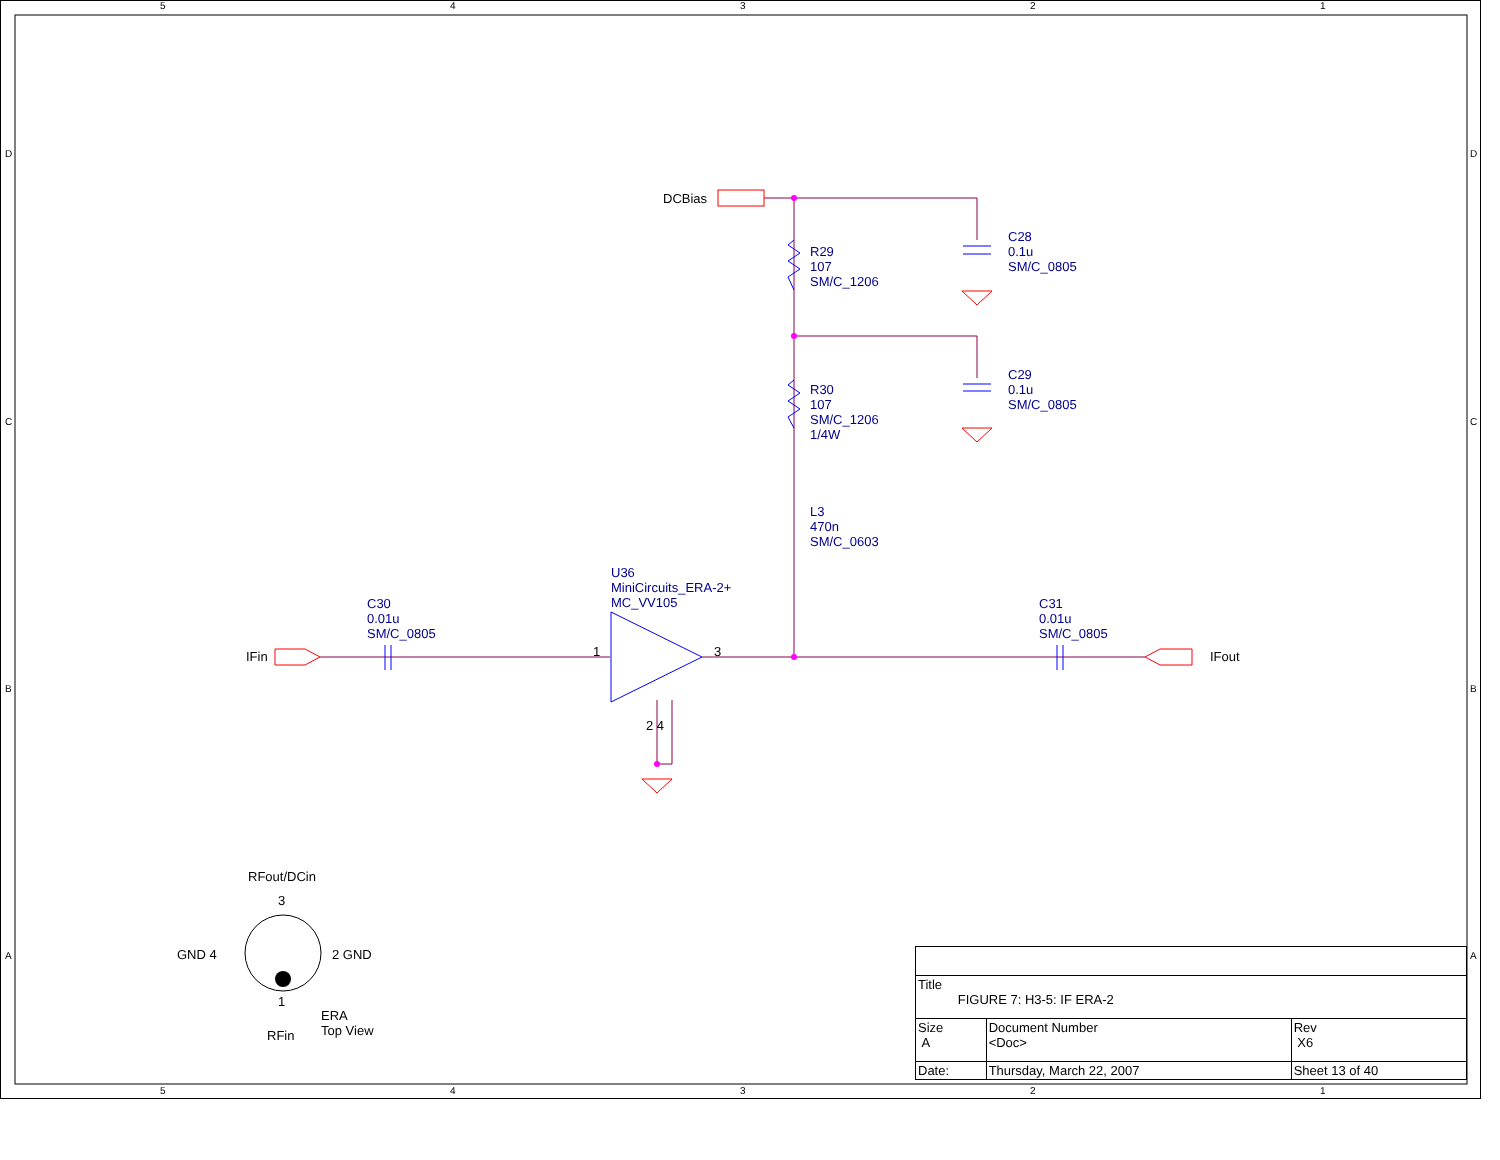DCBias
R29
107
SM/C_1206
C28
0.1u
SM/C_0805
C29
0.1u
SM/C_0805
R30
107
SM/C_1206
1/4W
L3
470n
SM/C_0603
U36
MiniCircuits_ERA-2+
MC_VV105
C30
0.01u
SM/C_0805
C31
0.01u
SM/C_0805
IFin IFout
1 3
2 4
RFout/DCin
3
GND 4 2 GND
1
ERA
Top View
RFin
5 4 3 2 1
D
C
B
A
D
C
B
A
5 4 3 2 1
| Title FIGURE 7: H3-5: IF ERA-2 | | | |
| Size A | Document Number <Doc> | | Rev X6 |
| Date: | Thursday, March 22, 2007 | Sheet 13 of 40 | |